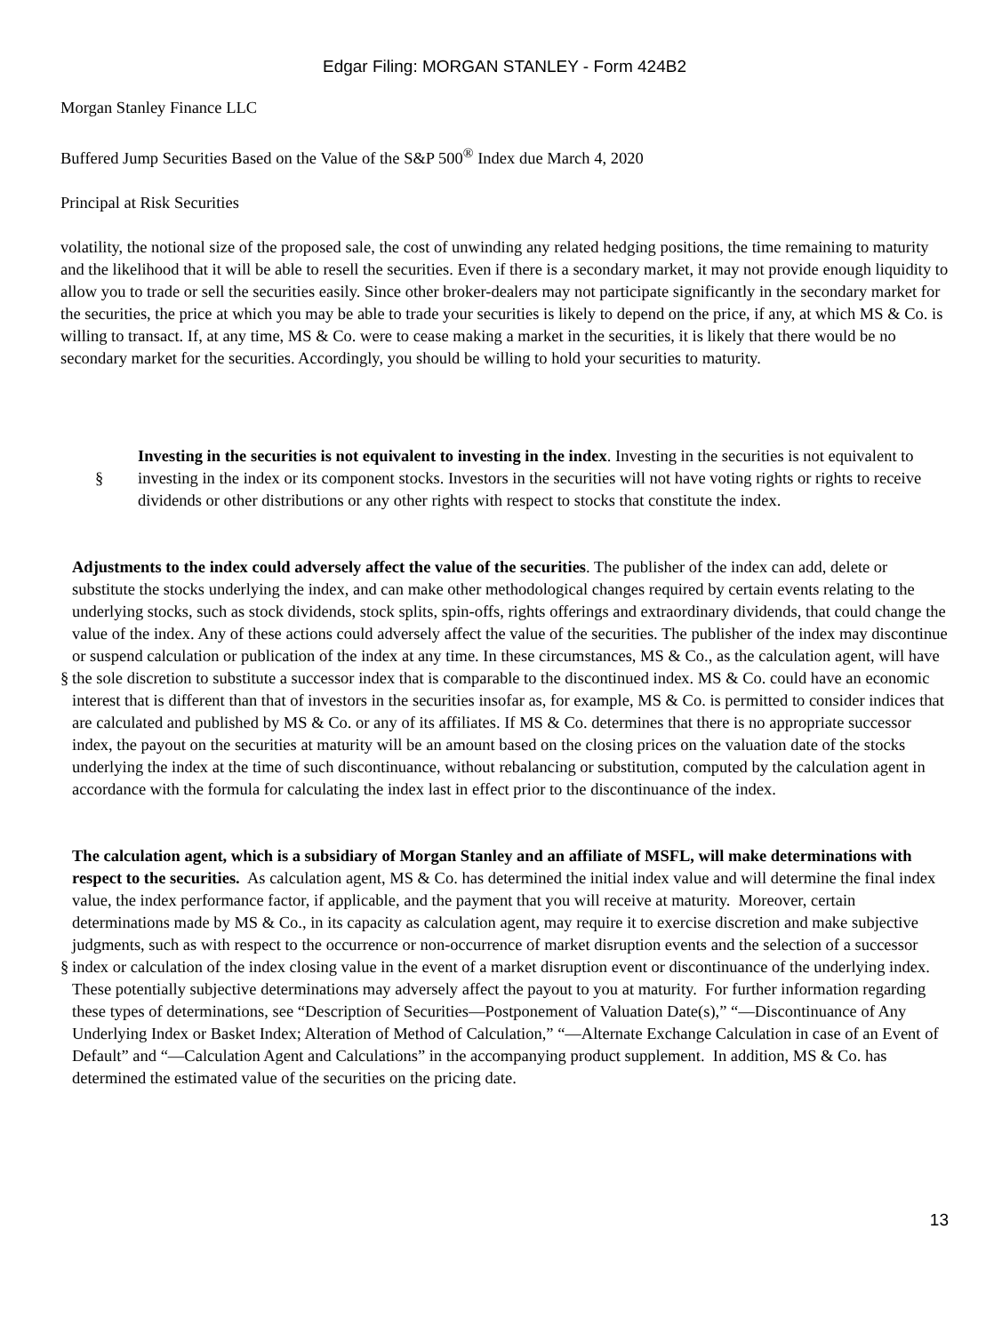Edgar Filing: MORGAN STANLEY - Form 424B2
Morgan Stanley Finance LLC
Buffered Jump Securities Based on the Value of the S&P 500<sup>®</sup> Index due March 4, 2020
Principal at Risk Securities
volatility, the notional size of the proposed sale, the cost of unwinding any related hedging positions, the time remaining to maturity and the likelihood that it will be able to resell the securities. Even if there is a secondary market, it may not provide enough liquidity to allow you to trade or sell the securities easily. Since other broker-dealers may not participate significantly in the secondary market for the securities, the price at which you may be able to trade your securities is likely to depend on the price, if any, at which MS & Co. is willing to transact. If, at any time, MS & Co. were to cease making a market in the securities, it is likely that there would be no secondary market for the securities. Accordingly, you should be willing to hold your securities to maturity.
§
Investing in the securities is not equivalent to investing in the index. Investing in the securities is not equivalent to investing in the index or its component stocks. Investors in the securities will not have voting rights or rights to receive dividends or other distributions or any other rights with respect to stocks that constitute the index.
§
Adjustments to the index could adversely affect the value of the securities. The publisher of the index can add, delete or substitute the stocks underlying the index, and can make other methodological changes required by certain events relating to the underlying stocks, such as stock dividends, stock splits, spin-offs, rights offerings and extraordinary dividends, that could change the value of the index. Any of these actions could adversely affect the value of the securities. The publisher of the index may discontinue or suspend calculation or publication of the index at any time. In these circumstances, MS & Co., as the calculation agent, will have the sole discretion to substitute a successor index that is comparable to the discontinued index. MS & Co. could have an economic interest that is different than that of investors in the securities insofar as, for example, MS & Co. is permitted to consider indices that are calculated and published by MS & Co. or any of its affiliates. If MS & Co. determines that there is no appropriate successor index, the payout on the securities at maturity will be an amount based on the closing prices on the valuation date of the stocks underlying the index at the time of such discontinuance, without rebalancing or substitution, computed by the calculation agent in accordance with the formula for calculating the index last in effect prior to the discontinuance of the index.
§
The calculation agent, which is a subsidiary of Morgan Stanley and an affiliate of MSFL, will make determinations with respect to the securities. As calculation agent, MS & Co. has determined the initial index value and will determine the final index value, the index performance factor, if applicable, and the payment that you will receive at maturity. Moreover, certain determinations made by MS & Co., in its capacity as calculation agent, may require it to exercise discretion and make subjective judgments, such as with respect to the occurrence or non-occurrence of market disruption events and the selection of a successor index or calculation of the index closing value in the event of a market disruption event or discontinuance of the underlying index. These potentially subjective determinations may adversely affect the payout to you at maturity. For further information regarding these types of determinations, see “Description of Securities—Postponement of Valuation Date(s),” “—Discontinuance of Any Underlying Index or Basket Index; Alteration of Method of Calculation,” “—Alternate Exchange Calculation in case of an Event of Default” and “—Calculation Agent and Calculations” in the accompanying product supplement. In addition, MS & Co. has determined the estimated value of the securities on the pricing date.
13